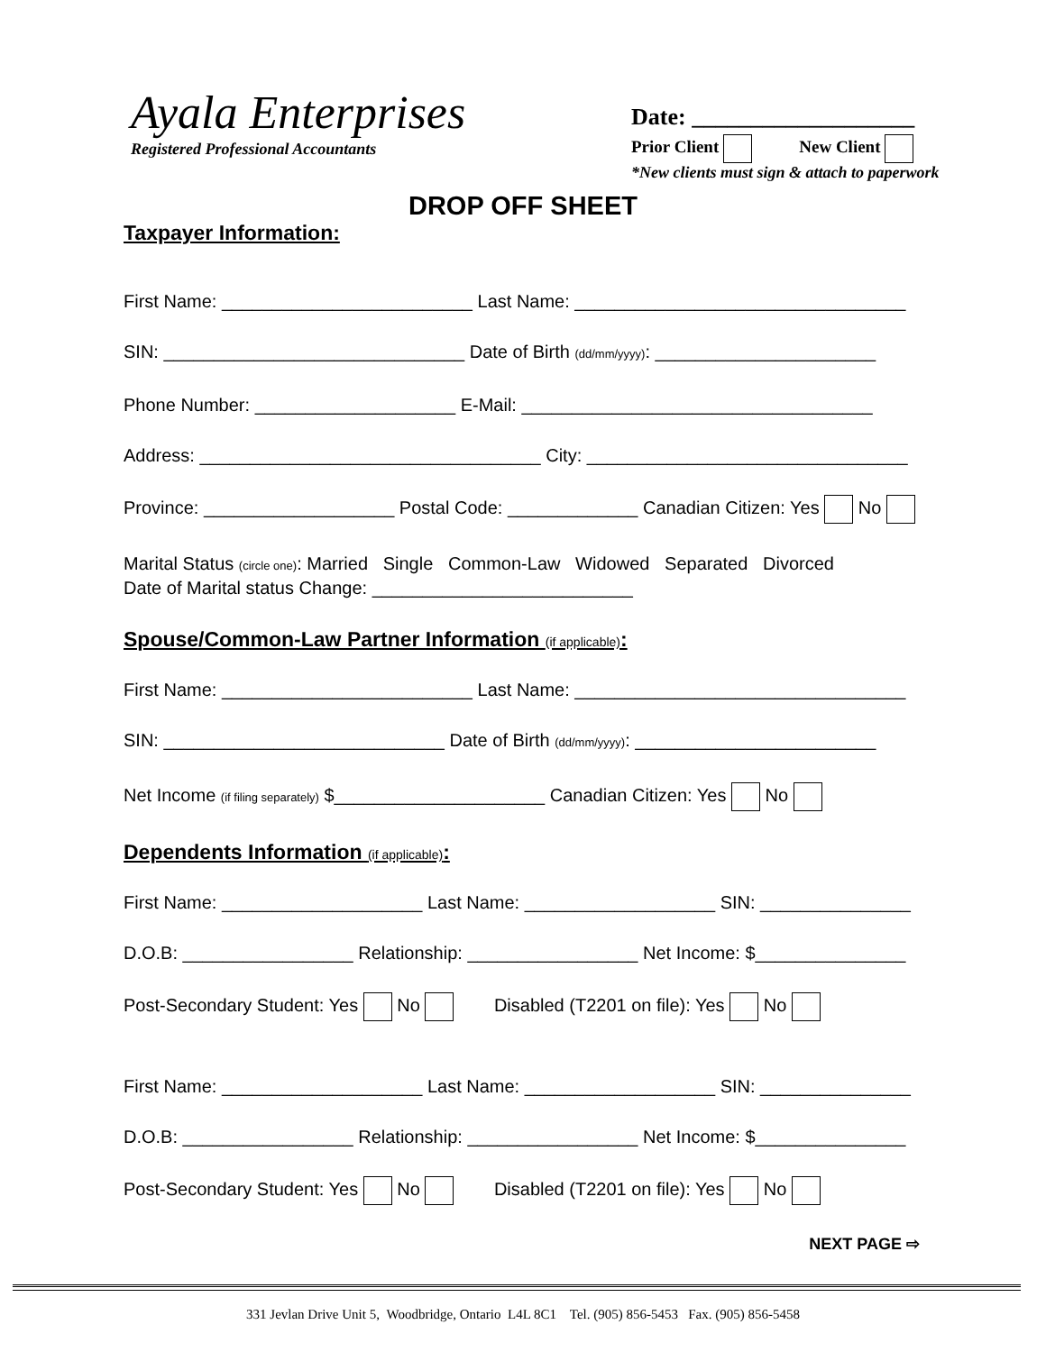Ayala Enterprises
Registered Professional Accountants
Date: ___________________
Prior Client New Client
*New clients must sign & attach to paperwork
DROP OFF SHEET
Taxpayer Information:
First Name: _________________________ Last Name: _________________________________
SIN: ______________________________ Date of Birth (dd/mm/yyyy): ______________________
Phone Number: ____________________ E-Mail: ___________________________________
Address: __________________________________ City: ________________________________
Province: ___________________ Postal Code: _____________ Canadian Citizen: Yes No
Marital Status (circle one): Married Single Common-Law Widowed Separated Divorced
Date of Marital status Change: __________________________
Spouse/Common-Law Partner Information (if applicable):
First Name: _________________________ Last Name: _________________________________
SIN: ____________________________ Date of Birth (dd/mm/yyyy): ________________________
Net Income (if filing separately) $_____________________ Canadian Citizen: Yes No
Dependents Information (if applicable):
First Name: ____________________ Last Name: ___________________ SIN: _______________
D.O.B: _________________ Relationship: _________________ Net Income: $_______________
Post-Secondary Student: Yes No Disabled (T2201 on file): Yes No
First Name: ____________________ Last Name: ___________________ SIN: _______________
D.O.B: _________________ Relationship: _________________ Net Income: $_______________
Post-Secondary Student: Yes No Disabled (T2201 on file): Yes No
NEXT PAGE ⇨
331 Jevlan Drive Unit 5, Woodbridge, Ontario L4L 8C1 Tel. (905) 856-5453 Fax. (905) 856-5458